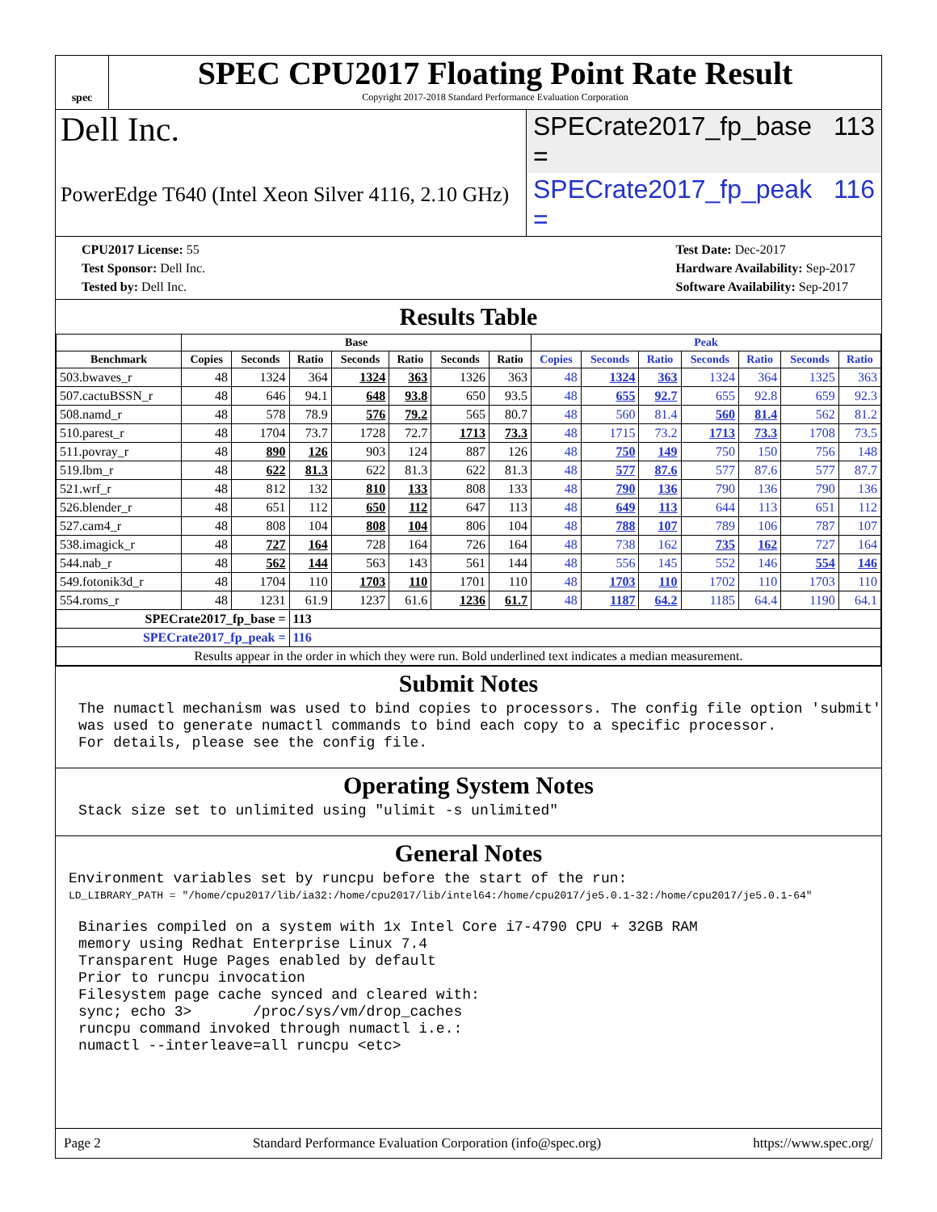spec
SPEC CPU2017 Floating Point Rate Result
Copyright 2017-2018 Standard Performance Evaluation Corporation
Dell Inc.
SPECrate2017_fp_base = 113
PowerEdge T640 (Intel Xeon Silver 4116, 2.10 GHz)
SPECrate2017_fp_peak = 116
CPU2017 License: 55
Test Sponsor: Dell Inc.
Tested by: Dell Inc.
Test Date: Dec-2017
Hardware Availability: Sep-2017
Software Availability: Sep-2017
Results Table
| | Base | | | | | | | Peak | | | | | | |
| --- | --- | --- | --- | --- | --- | --- | --- | --- | --- | --- | --- | --- | --- | --- |
| Benchmark | Copies | Seconds | Ratio | Seconds | Ratio | Seconds | Ratio | Copies | Seconds | Ratio | Seconds | Ratio | Seconds | Ratio |
| 503.bwaves_r | 48 | 1324 | 364 | 1324 | 363 | 1326 | 363 | 48 | 1324 | 363 | 1324 | 364 | 1325 | 363 |
| 507.cactuBSSN_r | 48 | 646 | 94.1 | 648 | 93.8 | 650 | 93.5 | 48 | 655 | 92.7 | 655 | 92.8 | 659 | 92.3 |
| 508.namd_r | 48 | 578 | 78.9 | 576 | 79.2 | 565 | 80.7 | 48 | 560 | 81.4 | 560 | 81.4 | 562 | 81.2 |
| 510.parest_r | 48 | 1704 | 73.7 | 1728 | 72.7 | 1713 | 73.3 | 48 | 1715 | 73.2 | 1713 | 73.3 | 1708 | 73.5 |
| 511.povray_r | 48 | 890 | 126 | 903 | 124 | 887 | 126 | 48 | 750 | 149 | 750 | 150 | 756 | 148 |
| 519.lbm_r | 48 | 622 | 81.3 | 622 | 81.3 | 622 | 81.3 | 48 | 577 | 87.6 | 577 | 87.6 | 577 | 87.7 |
| 521.wrf_r | 48 | 812 | 132 | 810 | 133 | 808 | 133 | 48 | 790 | 136 | 790 | 136 | 790 | 136 |
| 526.blender_r | 48 | 651 | 112 | 650 | 112 | 647 | 113 | 48 | 649 | 113 | 644 | 113 | 651 | 112 |
| 527.cam4_r | 48 | 808 | 104 | 808 | 104 | 806 | 104 | 48 | 788 | 107 | 789 | 106 | 787 | 107 |
| 538.imagick_r | 48 | 727 | 164 | 728 | 164 | 726 | 164 | 48 | 738 | 162 | 735 | 162 | 727 | 164 |
| 544.nab_r | 48 | 562 | 144 | 563 | 143 | 561 | 144 | 48 | 556 | 145 | 552 | 146 | 554 | 146 |
| 549.fotonik3d_r | 48 | 1704 | 110 | 1703 | 110 | 1701 | 110 | 48 | 1703 | 110 | 1702 | 110 | 1703 | 110 |
| 554.roms_r | 48 | 1231 | 61.9 | 1237 | 61.6 | 1236 | 61.7 | 48 | 1187 | 64.2 | 1185 | 64.4 | 1190 | 64.1 |
| SPECrate2017_fp_base = | | | 113 | | | | | | | | | | | |
| SPECrate2017_fp_peak = | | | 116 | | | | | | | | | | | |
| Results appear in the order in which they were run. Bold underlined text indicates a median measurement. | | | | | | | | | | | | | | |
Submit Notes
The numactl mechanism was used to bind copies to processors. The config file option 'submit' was used to generate numactl commands to bind each copy to a specific processor. For details, please see the config file.
Operating System Notes
Stack size set to unlimited using "ulimit -s unlimited"
General Notes
Environment variables set by runcpu before the start of the run:
LD_LIBRARY_PATH = "/home/cpu2017/lib/ia32:/home/cpu2017/lib/intel64:/home/cpu2017/je5.0.1-32:/home/cpu2017/je5.0.1-64"
Binaries compiled on a system with 1x Intel Core i7-4790 CPU + 32GB RAM memory using Redhat Enterprise Linux 7.4 Transparent Huge Pages enabled by default Prior to runcpu invocation Filesystem page cache synced and cleared with: sync; echo 3> /proc/sys/vm/drop_caches runcpu command invoked through numactl i.e.: numactl --interleave=all runcpu <etc>
Page 2 Standard Performance Evaluation Corporation (info@spec.org) https://www.spec.org/